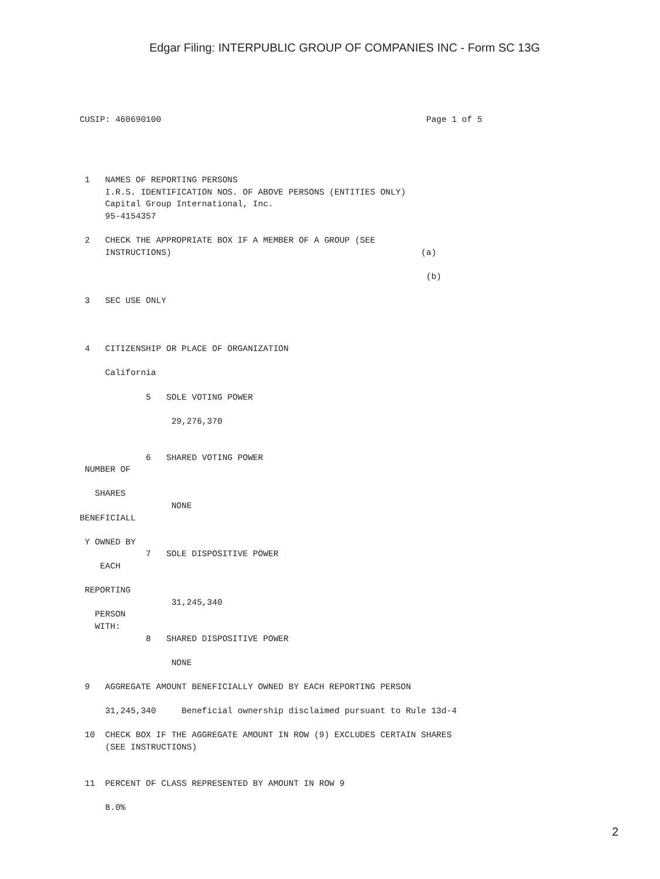Edgar Filing: INTERPUBLIC GROUP OF COMPANIES INC - Form SC 13G
CUSIP: 460690100                                                    Page 1 of 5




 1   NAMES OF REPORTING PERSONS
     I.R.S. IDENTIFICATION NOS. OF ABOVE PERSONS (ENTITIES ONLY)
     Capital Group International, Inc.
     95-4154357

 2   CHECK THE APPROPRIATE BOX IF A MEMBER OF A GROUP (SEE
     INSTRUCTIONS)                                                 (a)

                                                                    (b)

 3   SEC USE ONLY



 4   CITIZENSHIP OR PLACE OF ORGANIZATION

     California

             5   SOLE VOTING POWER

                  29,276,370


             6   SHARED VOTING POWER
 NUMBER OF

   SHARES
                  NONE
BENEFICIALL

 Y OWNED BY
             7   SOLE DISPOSITIVE POWER
    EACH

 REPORTING
                  31,245,340
   PERSON
   WITH:
             8   SHARED DISPOSITIVE POWER

                  NONE

 9   AGGREGATE AMOUNT BENEFICIALLY OWNED BY EACH REPORTING PERSON

     31,245,340     Beneficial ownership disclaimed pursuant to Rule 13d-4

 10  CHECK BOX IF THE AGGREGATE AMOUNT IN ROW (9) EXCLUDES CERTAIN SHARES
     (SEE INSTRUCTIONS)


 11  PERCENT OF CLASS REPRESENTED BY AMOUNT IN ROW 9

     8.0%
2